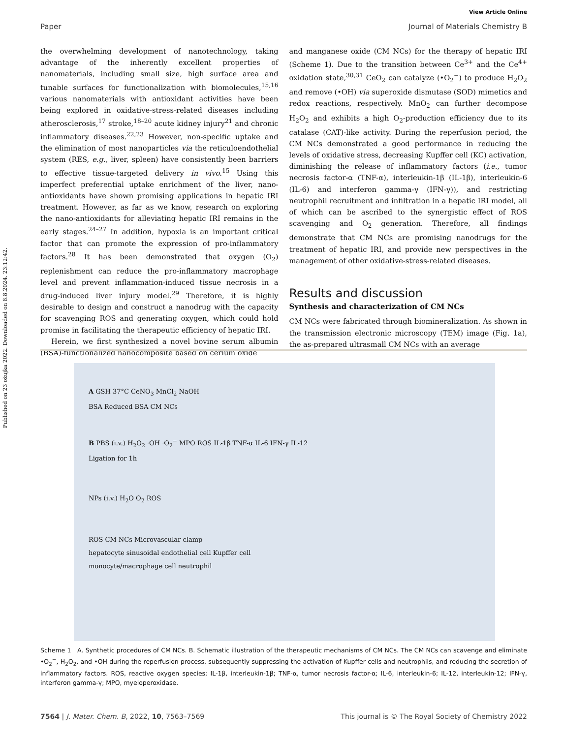Published on 23 ožujka 2022. Downloaded on 8.8.2024. 23:12:42.
View Article Online
Paper Journal of Materials Chemistry B
the overwhelming development of nanotechnology, taking advantage of the inherently excellent properties of nanomaterials, including small size, high surface area and tunable surfaces for functionalization with biomolecules,<sup>15,16</sup> various nanomaterials with antioxidant activities have been being explored in oxidative-stress-related diseases including atherosclerosis,<sup>17</sup> stroke,<sup>18–20</sup> acute kidney injury<sup>21</sup> and chronic inflammatory diseases.<sup>22,23</sup> However, non-specific uptake and the elimination of most nanoparticles via the reticuloendothelial system (RES, e.g., liver, spleen) have consistently been barriers to effective tissue-targeted delivery in vivo.<sup>15</sup> Using this imperfect preferential uptake enrichment of the liver, nano-antioxidants have shown promising applications in hepatic IRI treatment. However, as far as we know, research on exploring the nano-antioxidants for alleviating hepatic IRI remains in the early stages.<sup>24–27</sup> In addition, hypoxia is an important critical factor that can promote the expression of pro-inflammatory factors.<sup>28</sup> It has been demonstrated that oxygen (O<sub>2</sub>) replenishment can reduce the pro-inflammatory macrophage level and prevent inflammation-induced tissue necrosis in a drug-induced liver injury model.<sup>29</sup> Therefore, it is highly desirable to design and construct a nanodrug with the capacity for scavenging ROS and generating oxygen, which could hold promise in facilitating the therapeutic efficiency of hepatic IRI.
Herein, we first synthesized a novel bovine serum albumin (BSA)-functionalized nanocomposite based on cerium oxide
and manganese oxide (CM NCs) for the therapy of hepatic IRI (Scheme 1). Due to the transition between Ce<sup>3+</sup> and the Ce<sup>4+</sup> oxidation state,<sup>30,31</sup> CeO<sub>2</sub> can catalyze (•O<sub>2</sub><sup>−</sup>) to produce H<sub>2</sub>O<sub>2</sub> and remove (•OH) via superoxide dismutase (SOD) mimetics and redox reactions, respectively. MnO<sub>2</sub> can further decompose H<sub>2</sub>O<sub>2</sub> and exhibits a high O<sub>2</sub>-production efficiency due to its catalase (CAT)-like activity. During the reperfusion period, the CM NCs demonstrated a good performance in reducing the levels of oxidative stress, decreasing Kupffer cell (KC) activation, diminishing the release of inflammatory factors (i.e., tumor necrosis factor-α (TNF-α), interleukin-1β (IL-1β), interleukin-6 (IL-6) and interferon gamma-γ (IFN-γ)), and restricting neutrophil recruitment and infiltration in a hepatic IRI model, all of which can be ascribed to the synergistic effect of ROS scavenging and O<sub>2</sub> generation. Therefore, all findings demonstrate that CM NCs are promising nanodrugs for the treatment of hepatic IRI, and provide new perspectives in the management of other oxidative-stress-related diseases.
Results and discussion
Synthesis and characterization of CM NCs
CM NCs were fabricated through biomineralization. As shown in the transmission electronic microscopy (TEM) image (Fig. 1a), the as-prepared ultrasmall CM NCs with an average
A GSH 37°C CeNO<sub>3</sub> MnCl<sub>2</sub> NaOH
BSA Reduced BSA CM NCs
B PBS (i.v.) H<sub>2</sub>O<sub>2</sub> ·OH ·O<sub>2</sub><sup>−</sup> MPO ROS IL-1β TNF-α IL-6 IFN-γ IL-12
Ligation for 1h
NPs (i.v.) H<sub>2</sub>O O<sub>2</sub> ROS
ROS CM NCs Microvascular clamp
hepatocyte sinusoidal endothelial cell Kupffer cell
monocyte/macrophage cell neutrophil
Scheme 1 A. Synthetic procedures of CM NCs. B. Schematic illustration of the therapeutic mechanisms of CM NCs. The CM NCs can scavenge and eliminate •O<sub>2</sub><sup>−</sup>, H<sub>2</sub>O<sub>2</sub>, and •OH during the reperfusion process, subsequently suppressing the activation of Kupffer cells and neutrophils, and reducing the secretion of inflammatory factors. ROS, reactive oxygen species; IL-1β, interleukin-1β; TNF-α, tumor necrosis factor-α; IL-6, interleukin-6; IL-12, interleukin-12; IFN-γ, interferon gamma-γ; MPO, myeloperoxidase.
7564 | J. Mater. Chem. B, 2022, 10, 7563–7569 This journal is © The Royal Society of Chemistry 2022